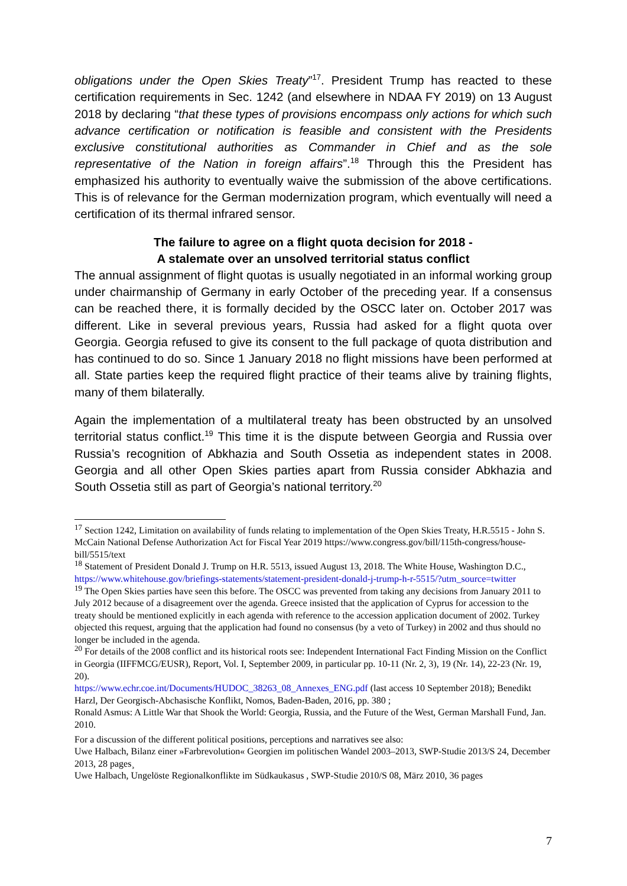obligations under the Open Skies Treaty”<sup>17</sup>. President Trump has reacted to these certification requirements in Sec. 1242 (and elsewhere in NDAA FY 2019) on 13 August 2018 by declaring “that these types of provisions encompass only actions for which such advance certification or notification is feasible and consistent with the Presidents exclusive constitutional authorities as Commander in Chief and as the sole representative of the Nation in foreign affairs”.<sup>18</sup> Through this the President has emphasized his authority to eventually waive the submission of the above certifications. This is of relevance for the German modernization program, which eventually will need a certification of its thermal infrared sensor.
The failure to agree on a flight quota decision for 2018 -
A stalemate over an unsolved territorial status conflict
The annual assignment of flight quotas is usually negotiated in an informal working group under chairmanship of Germany in early October of the preceding year. If a consensus can be reached there, it is formally decided by the OSCC later on. October 2017 was different. Like in several previous years, Russia had asked for a flight quota over Georgia. Georgia refused to give its consent to the full package of quota distribution and has continued to do so. Since 1 January 2018 no flight missions have been performed at all. State parties keep the required flight practice of their teams alive by training flights, many of them bilaterally.
Again the implementation of a multilateral treaty has been obstructed by an unsolved territorial status conflict.<sup>19</sup> This time it is the dispute between Georgia and Russia over Russia’s recognition of Abkhazia and South Ossetia as independent states in 2008. Georgia and all other Open Skies parties apart from Russia consider Abkhazia and South Ossetia still as part of Georgia’s national territory.<sup>20</sup>
<sup>17</sup> Section 1242, Limitation on availability of funds relating to implementation of the Open Skies Treaty, H.R.5515 - John S. McCain National Defense Authorization Act for Fiscal Year 2019 https://www.congress.gov/bill/115th-congress/house-bill/5515/text
<sup>18</sup> Statement of President Donald J. Trump on H.R. 5513, issued August 13, 2018. The White House, Washington D.C., https://www.whitehouse.gov/briefings-statements/statement-president-donald-j-trump-h-r-5515/?utm_source=twitter
<sup>19</sup> The Open Skies parties have seen this before. The OSCC was prevented from taking any decisions from January 2011 to July 2012 because of a disagreement over the agenda. Greece insisted that the application of Cyprus for accession to the treaty should be mentioned explicitly in each agenda with reference to the accession application document of 2002. Turkey objected this request, arguing that the application had found no consensus (by a veto of Turkey) in 2002 and thus should no longer be included in the agenda.
<sup>20</sup> For details of the 2008 conflict and its historical roots see: Independent International Fact Finding Mission on the Conflict in Georgia (IIFFMCG/EUSR), Report, Vol. I, September 2009, in particular pp. 10-11 (Nr. 2, 3), 19 (Nr. 14), 22-23 (Nr. 19, 20).
https://www.echr.coe.int/Documents/HUDOC_38263_08_Annexes_ENG.pdf (last access 10 September 2018); Benedikt Harzl, Der Georgisch-Abchasische Konflikt, Nomos, Baden-Baden, 2016, pp. 380 ;
Ronald Asmus: A Little War that Shook the World: Georgia, Russia, and the Future of the West, German Marshall Fund, Jan. 2010.
For a discussion of the different political positions, perceptions and narratives see also:
Uwe Halbach, Bilanz einer »Farbrevolution« Georgien im politischen Wandel 2003–2013, SWP-Studie 2013/S 24, December 2013, 28 pages¸
Uwe Halbach, Ungelöste Regionalkonflikte im Südkaukasus , SWP-Studie 2010/S 08, März 2010, 36 pages
7